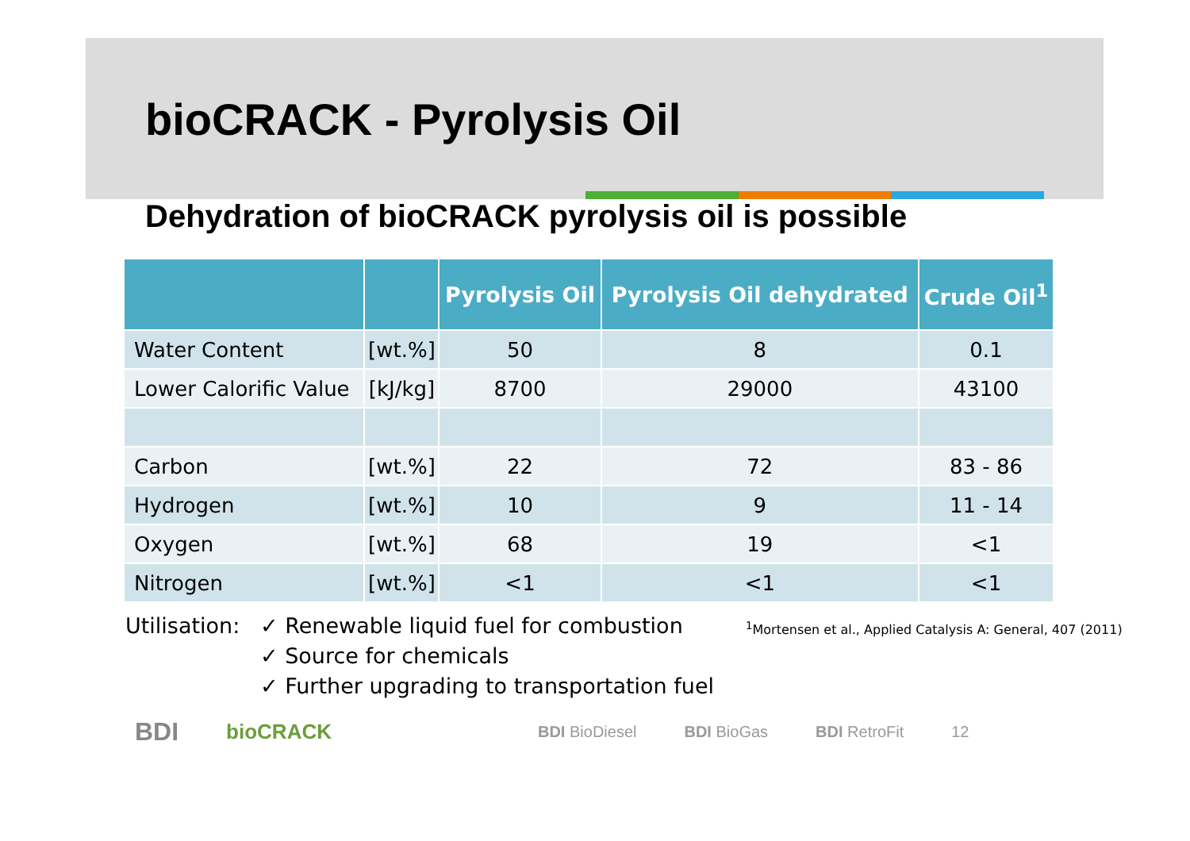bioCRACK - Pyrolysis Oil
Dehydration of bioCRACK pyrolysis oil is possible
| | | Pyrolysis Oil | Pyrolysis Oil dehydrated | Crude Oil<sup>1</sup> |
| --- | --- | --- | --- | --- |
| Water Content | [wt.%] | 50 | 8 | 0.1 |
| Lower Calorific Value | [kJ/kg] | 8700 | 29000 | 43100 |
| Carbon | [wt.%] | 22 | 72 | 83 - 86 |
| Hydrogen | [wt.%] | 10 | 9 | 11 - 14 |
| Oxygen | [wt.%] | 68 | 19 | <1 |
| Nitrogen | [wt.%] | <1 | <1 | <1 |
Utilisation:
✓ Renewable liquid fuel for combustion
✓ Source for chemicals
✓ Further upgrading to transportation fuel
<sup>1</sup> Mortensen et al., Applied Catalysis A: General, 407 (2011)
BDI bioCRACK BDI BioDiesel BDI BioGas BDI RetroFit 12